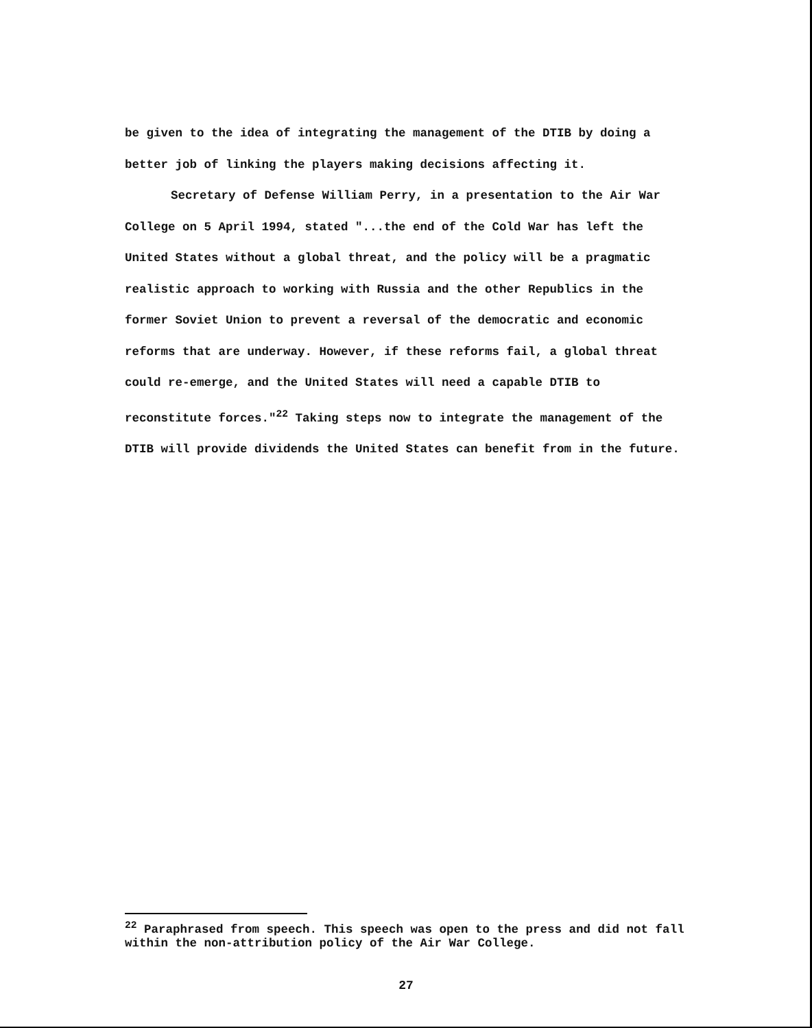be given to the idea of integrating the management of the DTIB by doing a better job of linking the players making decisions affecting it.
Secretary of Defense William Perry, in a presentation to the Air War College on 5 April 1994, stated "...the end of the Cold War has left the United States without a global threat, and the policy will be a pragmatic realistic approach to working with Russia and the other Republics in the former Soviet Union to prevent a reversal of the democratic and economic reforms that are underway. However, if these reforms fail, a global threat could re-emerge, and the United States will need a capable DTIB to reconstitute forces."<sup>22</sup> Taking steps now to integrate the management of the DTIB will provide dividends the United States can benefit from in the future.
<sup>22</sup> Paraphrased from speech. This speech was open to the press and did not fall within the non-attribution policy of the Air War College.
27